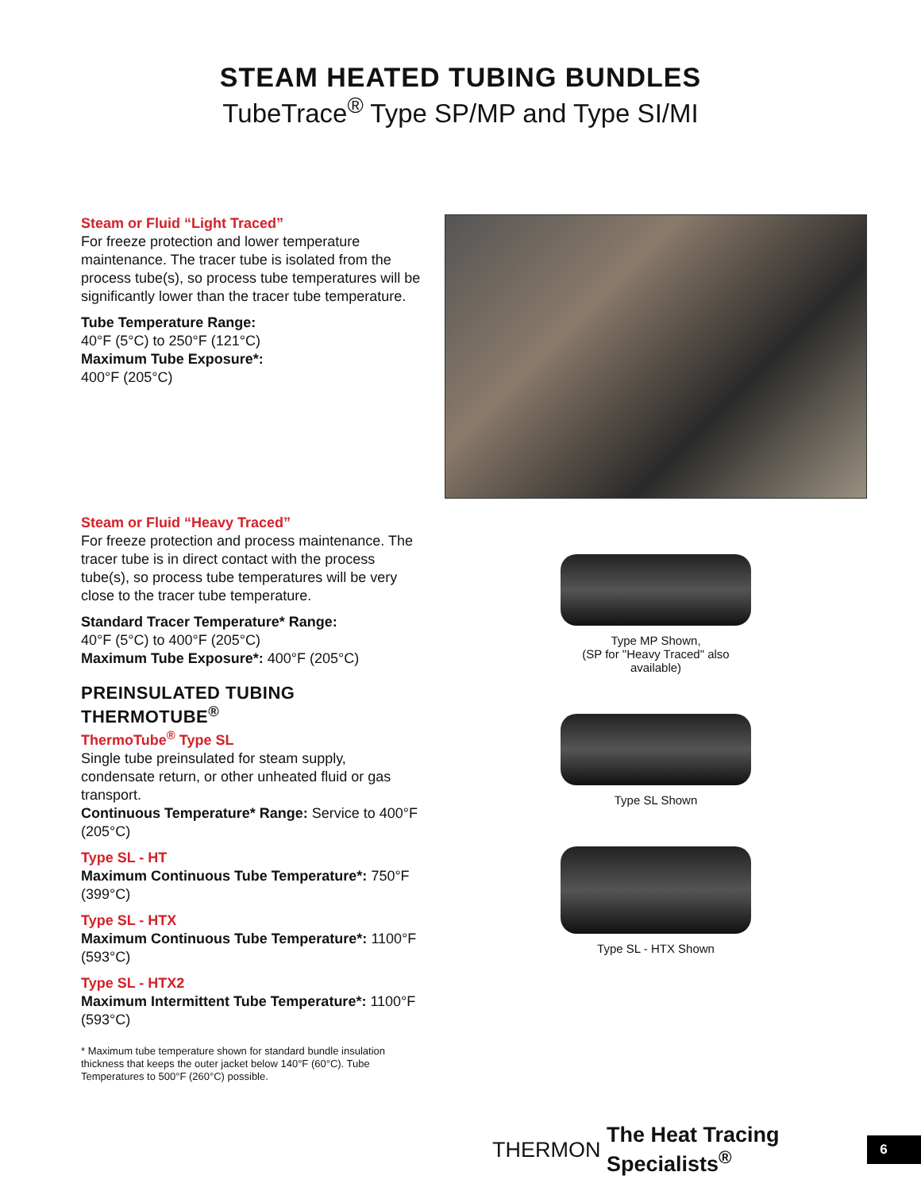STEAM HEATED TUBING BUNDLES
TubeTrace<sup>®</sup> Type SP/MP and Type SI/MI
Steam or Fluid “Light Traced”
For freeze protection and lower temperature maintenance. The tracer tube is isolated from the process tube(s), so process tube temperatures will be significantly lower than the tracer tube temperature.
Tube Temperature Range:
40°F (5°C) to 250°F (121°C)
Maximum Tube Exposure*:
400°F (205°C)
Steam or Fluid “Heavy Traced”
For freeze protection and process maintenance. The tracer tube is in direct contact with the process tube(s), so process tube temperatures will be very close to the tracer tube temperature.
Standard Tracer Temperature* Range:
40°F (5°C) to 400°F (205°C)
Maximum Tube Exposure*: 400°F (205°C)
PREINSULATED TUBING THERMOTUBE<sup>®</sup>
ThermoTube<sup>®</sup> Type SL
Single tube preinsulated for steam supply, condensate return, or other unheated fluid or gas transport.
Continuous Temperature* Range: Service to 400°F (205°C)
Type SL - HT
Maximum Continuous Tube Temperature*: 750°F (399°C)
Type SL - HTX
Maximum Continuous Tube Temperature*: 1100°F (593°C)
Type SL - HTX2
Maximum Intermittent Tube Temperature*: 1100°F (593°C)
* Maximum tube temperature shown for standard bundle insulation thickness that keeps the outer jacket below 140°F (60°C). Tube Temperatures to 500°F (260°C) possible.
Type MP Shown,
(SP for "Heavy Traced" also
available)
Type SL Shown
Type SL - HTX Shown
THERMON The Heat Tracing Specialists<sup>®</sup> 6